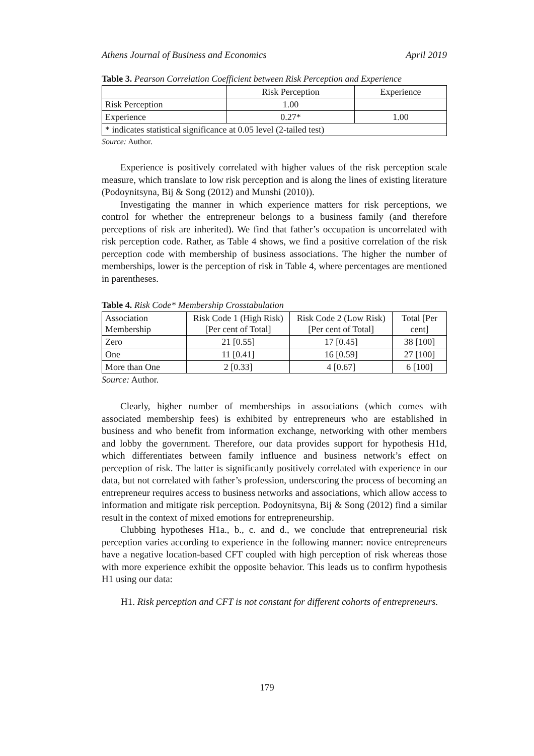Athens Journal of Business and Economics April 2019
Table 3. Pearson Correlation Coefficient between Risk Perception and Experience
| | Risk Perception | Experience |
| --- | --- | --- |
| Risk Perception | 1.00 | |
| Experience | 0.27* | 1.00 |
| * indicates statistical significance at 0.05 level (2-tailed test) | | |
Source: Author.
Experience is positively correlated with higher values of the risk perception scale measure, which translate to low risk perception and is along the lines of existing literature (Podoynitsyna, Bij & Song (2012) and Munshi (2010)).
Investigating the manner in which experience matters for risk perceptions, we control for whether the entrepreneur belongs to a business family (and therefore perceptions of risk are inherited). We find that father’s occupation is uncorrelated with risk perception code. Rather, as Table 4 shows, we find a positive correlation of the risk perception code with membership of business associations. The higher the number of memberships, lower is the perception of risk in Table 4, where percentages are mentioned in parentheses.
Table 4. Risk Code* Membership Crosstabulation
| Association Membership | Risk Code 1 (High Risk) [Per cent of Total] | Risk Code 2 (Low Risk) [Per cent of Total] | Total [Per cent] |
| --- | --- | --- | --- |
| Zero | 21 [0.55] | 17 [0.45] | 38 [100] |
| One | 11 [0.41] | 16 [0.59] | 27 [100] |
| More than One | 2 [0.33] | 4 [0.67] | 6 [100] |
Source: Author.
Clearly, higher number of memberships in associations (which comes with associated membership fees) is exhibited by entrepreneurs who are established in business and who benefit from information exchange, networking with other members and lobby the government. Therefore, our data provides support for hypothesis H1d, which differentiates between family influence and business network’s effect on perception of risk. The latter is significantly positively correlated with experience in our data, but not correlated with father’s profession, underscoring the process of becoming an entrepreneur requires access to business networks and associations, which allow access to information and mitigate risk perception. Podoynitsyna, Bij & Song (2012) find a similar result in the context of mixed emotions for entrepreneurship.
Clubbing hypotheses H1a., b., c. and d., we conclude that entrepreneurial risk perception varies according to experience in the following manner: novice entrepreneurs have a negative location-based CFT coupled with high perception of risk whereas those with more experience exhibit the opposite behavior. This leads us to confirm hypothesis H1 using our data:
H1. Risk perception and CFT is not constant for different cohorts of entrepreneurs.
179